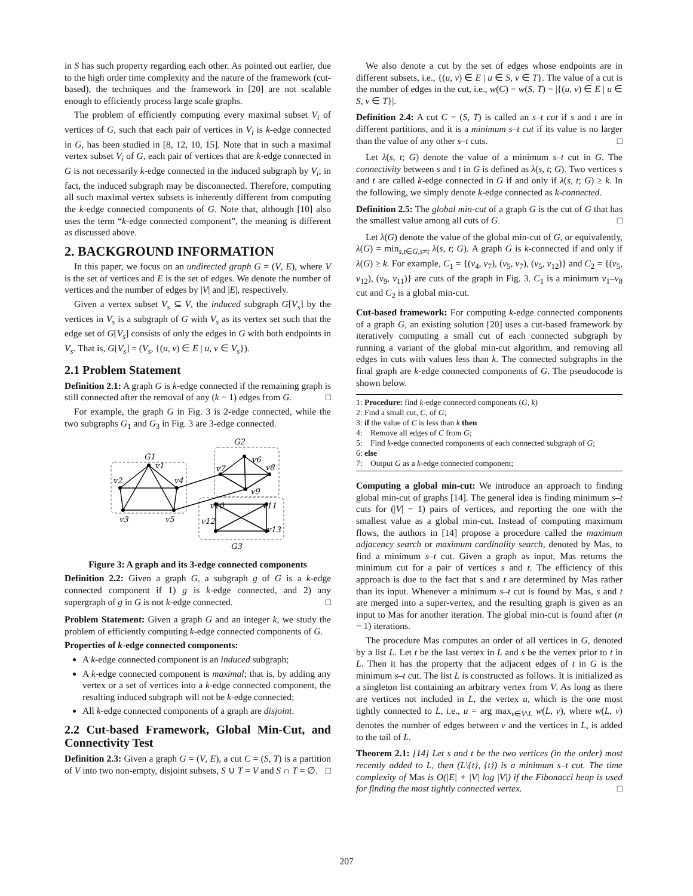in S has such property regarding each other. As pointed out earlier, due to the high order time complexity and the nature of the framework (cut-based), the techniques and the framework in [20] are not scalable enough to efficiently process large scale graphs.
The problem of efficiently computing every maximal subset V<sub>i</sub> of vertices of G, such that each pair of vertices in V<sub>i</sub> is k-edge connected in G, has been studied in [8, 12, 10, 15]. Note that in such a maximal vertex subset V<sub>i</sub> of G, each pair of vertices that are k-edge connected in G is not necessarily k-edge connected in the induced subgraph by V<sub>i</sub>; in fact, the induced subgraph may be disconnected. Therefore, computing all such maximal vertex subsets is inherently different from computing the k-edge connected components of G. Note that, although [10] also uses the term “k-edge connected component”, the meaning is different as discussed above.
2. BACKGROUND INFORMATION
In this paper, we focus on an undirected graph G = (V, E), where V is the set of vertices and E is the set of edges. We denote the number of vertices and the number of edges by |V| and |E|, respectively.
Given a vertex subset V<sub>s</sub> ⊆ V, the induced subgraph G[V<sub>s</sub>] by the vertices in V<sub>s</sub> is a subgraph of G with V<sub>s</sub> as its vertex set such that the edge set of G[V<sub>s</sub>] consists of only the edges in G with both endpoints in V<sub>s</sub>. That is, G[V<sub>s</sub>] = (V<sub>s</sub>, {(u, v) ∈ E | u, v ∈ V<sub>s</sub>}).
2.1 Problem Statement
Definition 2.1: A graph G is k-edge connected if the remaining graph is still connected after the removal of any (k − 1) edges from G. □
For example, the graph G in Fig. 3 is 2-edge connected, while the two subgraphs G<sub>1</sub> and G<sub>3</sub> in Fig. 3 are 3-edge connected.
G1
v1
v2
v3
v4
v5
G2
v7
v6
v8
v9
v10
v11
v12
v13
G3
Figure 3: A graph and its 3-edge connected components
Definition 2.2: Given a graph G, a subgraph g of G is a k-edge connected component if 1) g is k-edge connected, and 2) any supergraph of g in G is not k-edge connected. □
Problem Statement: Given a graph G and an integer k, we study the problem of efficiently computing k-edge connected components of G.
Properties of k-edge connected components:
A k-edge connected component is an induced subgraph;
A k-edge connected component is maximal; that is, by adding any vertex or a set of vertices into a k-edge connected component, the resulting induced subgraph will not be k-edge connected;
All k-edge connected components of a graph are disjoint.
2.2 Cut-based Framework, Global Min-Cut, and Connectivity Test
Definition 2.3: Given a graph G = (V, E), a cut C = (S, T) is a partition of V into two non-empty, disjoint subsets, S ∪ T = V and S ∩ T = ∅. □
We also denote a cut by the set of edges whose endpoints are in different subsets, i.e., {(u, v) ∈ E | u ∈ S, v ∈ T}. The value of a cut is the number of edges in the cut, i.e., w(C) = w(S, T) = |{(u, v) ∈ E | u ∈ S, v ∈ T}|.
Definition 2.4: A cut C = (S, T) is called an s–t cut if s and t are in different partitions, and it is a minimum s–t cut if its value is no larger than the value of any other s–t cuts. □
Let λ(s, t; G) denote the value of a minimum s–t cut in G. The connectivity between s and t in G is defined as λ(s, t; G). Two vertices s and t are called k-edge connected in G if and only if λ(s, t; G) ≥ k. In the following, we simply denote k-edge connected as k-connected.
Definition 2.5: The global min-cut of a graph G is the cut of G that has the smallest value among all cuts of G. □
Let λ(G) denote the value of the global min-cut of G, or equivalently, λ(G) = min<sub>s,t∈G,s≠t</sub> λ(s, t; G). A graph G is k-connected if and only if λ(G) ≥ k. For example, C<sub>1</sub> = {(v<sub>4</sub>, v<sub>7</sub>), (v<sub>5</sub>, v<sub>7</sub>), (v<sub>5</sub>, v<sub>12</sub>)} and C<sub>2</sub> = {(v<sub>5</sub>, v<sub>12</sub>), (v<sub>9</sub>, v<sub>11</sub>)} are cuts of the graph in Fig. 3. C<sub>1</sub> is a minimum v<sub>1</sub>–v<sub>8</sub> cut and C<sub>2</sub> is a global min-cut.
Cut-based framework: For computing k-edge connected components of a graph G, an existing solution [20] uses a cut-based framework by iteratively computing a small cut of each connected subgraph by running a variant of the global min-cut algorithm, and removing all edges in cuts with values less than k. The connected subgraphs in the final graph are k-edge connected components of G. The pseudocode is shown below.
1: Procedure: find k-edge connected components (G, k)
2: Find a small cut, C, of G;
3: if the value of C is less than k then
4: Remove all edges of C from G;
5: Find k-edge connected components of each connected subgraph of G;
6: else
7: Output G as a k-edge connected component;
Computing a global min-cut: We introduce an approach to finding global min-cut of graphs [14]. The general idea is finding minimum s–t cuts for (|V| − 1) pairs of vertices, and reporting the one with the smallest value as a global min-cut. Instead of computing maximum flows, the authors in [14] propose a procedure called the maximum adjacency search or maximum cardinality search, denoted by Mas, to find a minimum s–t cut. Given a graph as input, Mas returns the minimum cut for a pair of vertices s and t. The efficiency of this approach is due to the fact that s and t are determined by Mas rather than its input. Whenever a minimum s–t cut is found by Mas, s and t are merged into a super-vertex, and the resulting graph is given as an input to Mas for another iteration. The global min-cut is found after (n − 1) iterations.
The procedure Mas computes an order of all vertices in G, denoted by a list L. Let t be the last vertex in L and s be the vertex prior to t in L. Then it has the property that the adjacent edges of t in G is the minimum s–t cut. The list L is constructed as follows. It is initialized as a singleton list containing an arbitrary vertex from V. As long as there are vertices not included in L, the vertex u, which is the one most tightly connected to L, i.e., u = arg max<sub>v∈V\L</sub> w(L, v), where w(L, v) denotes the number of edges between v and the vertices in L, is added to the tail of L.
Theorem 2.1: [14] Let s and t be the two vertices (in the order) most recently added to L, then (L\{t}, {t}) is a minimum s–t cut. The time complexity of Mas is O(|E| + |V| log |V|) if the Fibonacci heap is used for finding the most tightly connected vertex. □
207